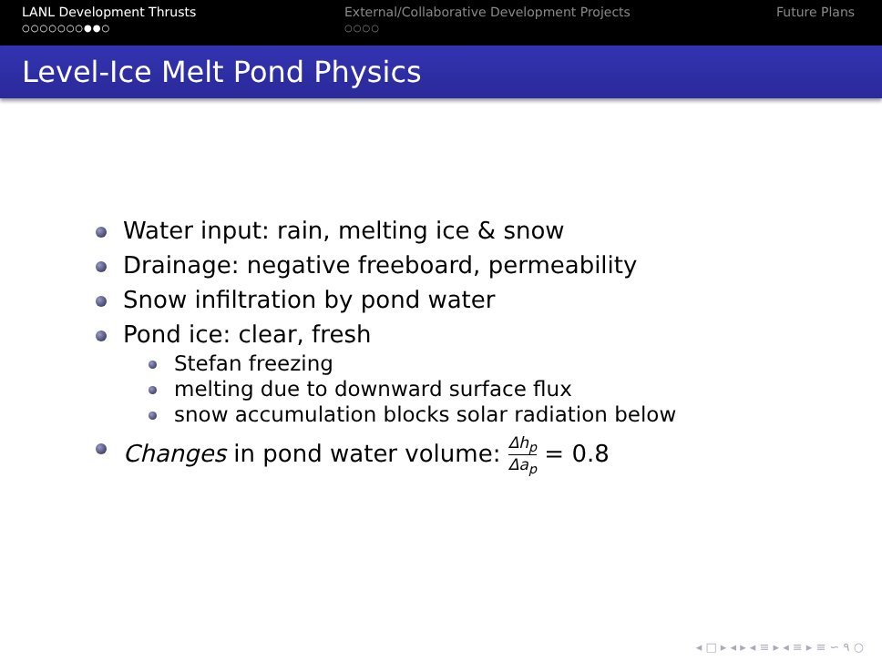LANL Development Thrusts
○○○○○○○●●○
External/Collaborative Development Projects
○○○○
Future Plans
Level-Ice Melt Pond Physics
Water input: rain, melting ice & snow
Drainage: negative freeboard, permeability
Snow infiltration by pond water
Pond ice: clear, fresh
Stefan freezing
melting due to downward surface flux
snow accumulation blocks solar radiation below
Changes in pond water volume: Δh<sub>p</sub> Δa<sub>p</sub> = 0.8
◂ □ ▸ ◂ ▸ ◂ ≡ ▸ ◂ ≡ ▸ ≡ ∽ ۹ ○